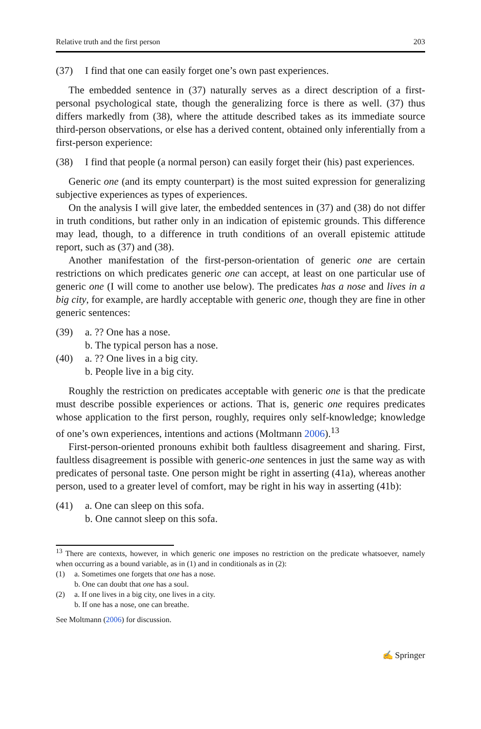Relative truth and the first person 203
(37) I find that one can easily forget one’s own past experiences.
The embedded sentence in (37) naturally serves as a direct description of a first-personal psychological state, though the generalizing force is there as well. (37) thus differs markedly from (38), where the attitude described takes as its immediate source third-person observations, or else has a derived content, obtained only inferentially from a first-person experience:
(38) I find that people (a normal person) can easily forget their (his) past experiences.
Generic one (and its empty counterpart) is the most suited expression for generalizing subjective experiences as types of experiences.
On the analysis I will give later, the embedded sentences in (37) and (38) do not differ in truth conditions, but rather only in an indication of epistemic grounds. This difference may lead, though, to a difference in truth conditions of an overall epistemic attitude report, such as (37) and (38).
Another manifestation of the first-person-orientation of generic one are certain restrictions on which predicates generic one can accept, at least on one particular use of generic one (I will come to another use below). The predicates has a nose and lives in a big city, for example, are hardly acceptable with generic one, though they are fine in other generic sentences:
(39) a. ?? One has a nose.
b. The typical person has a nose.
(40) a. ?? One lives in a big city.
b. People live in a big city.
Roughly the restriction on predicates acceptable with generic one is that the predicate must describe possible experiences or actions. That is, generic one requires predicates whose application to the first person, roughly, requires only self-knowledge; knowledge of one’s own experiences, intentions and actions (Moltmann 2006).<sup>13</sup>
First-person-oriented pronouns exhibit both faultless disagreement and sharing. First, faultless disagreement is possible with generic-one sentences in just the same way as with predicates of personal taste. One person might be right in asserting (41a), whereas another person, used to a greater level of comfort, may be right in his way in asserting (41b):
(41) a. One can sleep on this sofa.
b. One cannot sleep on this sofa.
<sup>13</sup> There are contexts, however, in which generic one imposes no restriction on the predicate whatsoever, namely when occurring as a bound variable, as in (1) and in conditionals as in (2):
(1) a. Sometimes one forgets that one has a nose.
b. One can doubt that one has a soul.
(2) a. If one lives in a big city, one lives in a city.
b. If one has a nose, one can breathe.
See Moltmann (2006) for discussion.
✍ Springer